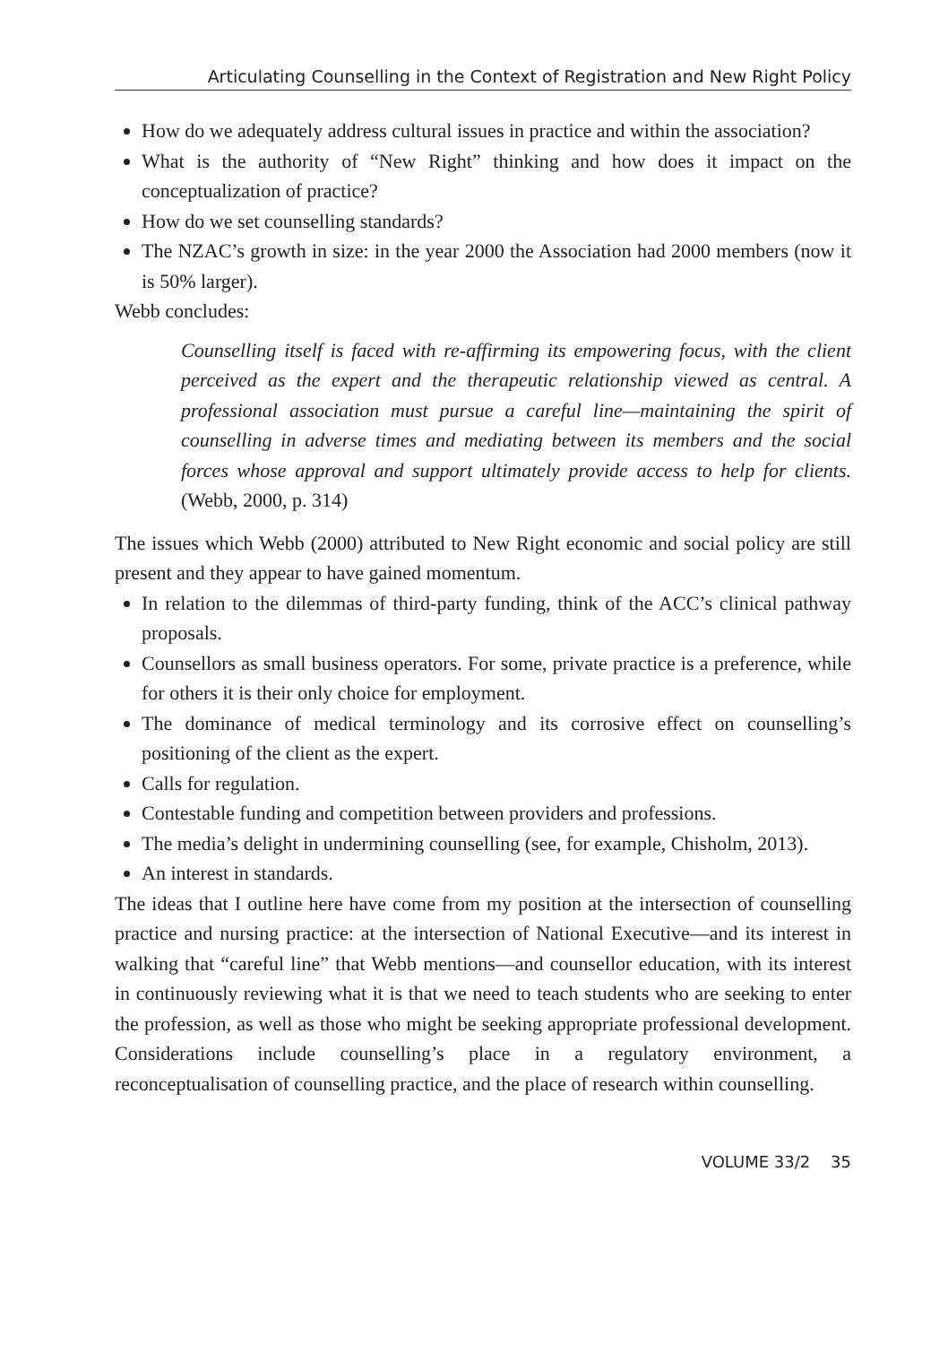Articulating Counselling in the Context of Registration and New Right Policy
How do we adequately address cultural issues in practice and within the association?
What is the authority of “New Right” thinking and how does it impact on the conceptualization of practice?
How do we set counselling standards?
The NZAC’s growth in size: in the year 2000 the Association had 2000 members (now it is 50% larger).
Webb concludes:
Counselling itself is faced with re-affirming its empowering focus, with the client perceived as the expert and the therapeutic relationship viewed as central. A professional association must pursue a careful line—maintaining the spirit of counselling in adverse times and mediating between its members and the social forces whose approval and support ultimately provide access to help for clients. (Webb, 2000, p. 314)
The issues which Webb (2000) attributed to New Right economic and social policy are still present and they appear to have gained momentum.
In relation to the dilemmas of third-party funding, think of the ACC’s clinical pathway proposals.
Counsellors as small business operators. For some, private practice is a preference, while for others it is their only choice for employment.
The dominance of medical terminology and its corrosive effect on counselling’s positioning of the client as the expert.
Calls for regulation.
Contestable funding and competition between providers and professions.
The media’s delight in undermining counselling (see, for example, Chisholm, 2013).
An interest in standards.
The ideas that I outline here have come from my position at the intersection of counselling practice and nursing practice: at the intersection of National Executive—and its interest in walking that “careful line” that Webb mentions—and counsellor education, with its interest in continuously reviewing what it is that we need to teach students who are seeking to enter the profession, as well as those who might be seeking appropriate professional development. Considerations include counselling’s place in a regulatory environment, a reconceptualisation of counselling practice, and the place of research within counselling.
VOLUME 33/2 35